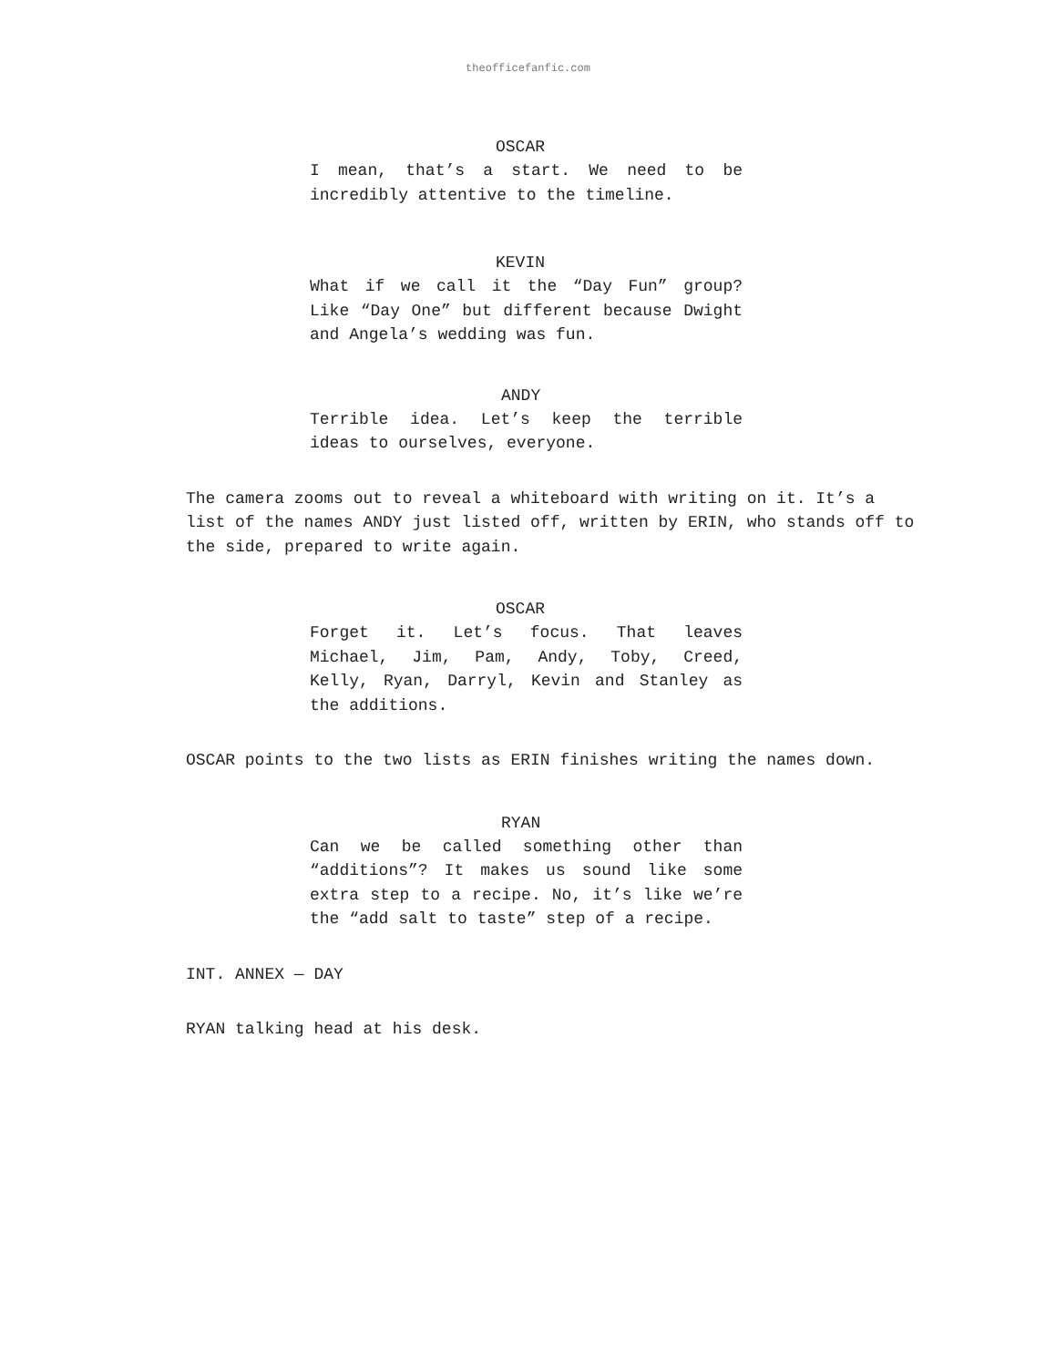theofficefanfic.com
OSCAR
I mean, that’s a start. We need to be incredibly attentive to the timeline.
KEVIN
What if we call it the “Day Fun” group? Like “Day One” but different because Dwight and Angela’s wedding was fun.
ANDY
Terrible idea. Let’s keep the terrible ideas to ourselves, everyone.
The camera zooms out to reveal a whiteboard with writing on it. It’s a list of the names ANDY just listed off, written by ERIN, who stands off to the side, prepared to write again.
OSCAR
Forget it. Let’s focus. That leaves Michael, Jim, Pam, Andy, Toby, Creed, Kelly, Ryan, Darryl, Kevin and Stanley as the additions.
OSCAR points to the two lists as ERIN finishes writing the names down.
RYAN
Can we be called something other than “additions”? It makes us sound like some extra step to a recipe. No, it’s like we’re the “add salt to taste” step of a recipe.
INT. ANNEX — DAY
RYAN talking head at his desk.